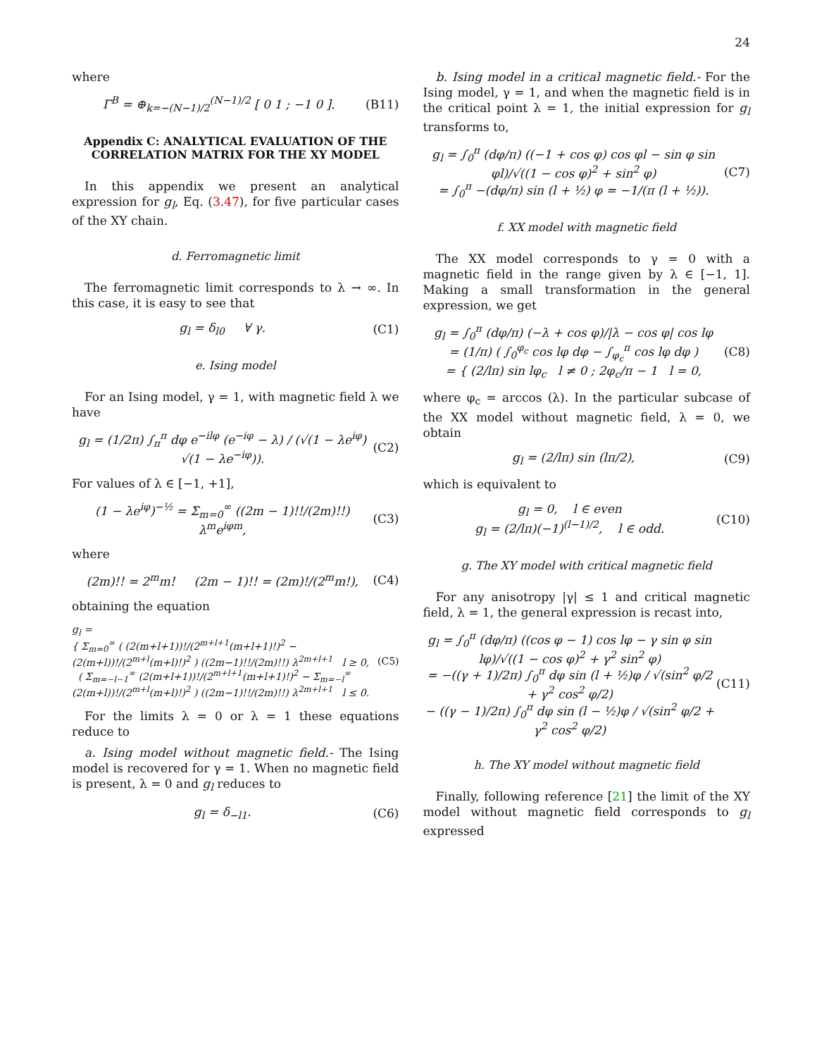24
where
Γ<sup>B</sup> = ⊕<sub>k=−(N−1)/2</sub><sup>(N−1)/2</sup> [ 0 1 ; −1 0 ]. (B11)
Appendix C: ANALYTICAL EVALUATION OF THE CORRELATION MATRIX FOR THE XY MODEL
In this appendix we present an analytical expression for g<sub>l</sub>, Eq. (3.47), for five particular cases of the XY chain.
d. Ferromagnetic limit
The ferromagnetic limit corresponds to λ → ∞. In this case, it is easy to see that
g<sub>l</sub> = δ<sub>l0</sub> ∀ γ. (C1)
e. Ising model
For an Ising model, γ = 1, with magnetic field λ we have
g<sub>l</sub> = (1/2π) ∫<sub>π</sub><sup>π</sup> dφ e<sup>−ilφ</sup> (e<sup>−iφ</sup> − λ) / (√(1 − λe<sup>iφ</sup>) √(1 − λe<sup>−iφ</sup>)). (C2)
For values of λ ∈ [−1, +1],
(1 − λe<sup>iφ</sup>)<sup>−½</sup> = Σ<sub>m=0</sub><sup>∞</sup> ((2m − 1)!!/(2m)!!) λ<sup>m</sup>e<sup>iφm</sup>, (C3)
where
(2m)!! = 2<sup>m</sup>m! (2m − 1)!! = (2m)!/(2<sup>m</sup>m!), (C4)
obtaining the equation
g<sub>l</sub> =
{ Σ<sub>m=0</sub><sup>∞</sup> ( (2(m+l+1))!/(2<sup>m+l+1</sup>(m+l+1)!)<sup>2</sup> − (2(m+l))!/(2<sup>m+l</sup>(m+l)!)<sup>2</sup> ) ((2m−1)!!/(2m)!!) λ<sup>2m+l+1</sup> l ≥ 0,
( Σ<sub>m=−l−1</sub><sup>∞</sup> (2(m+l+1))!/(2<sup>m+l+1</sup>(m+l+1)!)<sup>2</sup> − Σ<sub>m=−l</sub><sup>∞</sup> (2(m+l))!/(2<sup>m+l</sup>(m+l)!)<sup>2</sup> ) ((2m−1)!!/(2m)!!) λ<sup>2m+l+1</sup> l ≤ 0. (C5)
For the limits λ = 0 or λ = 1 these equations reduce to
a. Ising model without magnetic field.- The Ising model is recovered for γ = 1. When no magnetic field is present, λ = 0 and g<sub>l</sub> reduces to
g<sub>l</sub> = δ<sub>−l1</sub>. (C6)
b. Ising model in a critical magnetic field.- For the Ising model, γ = 1, and when the magnetic field is in the critical point λ = 1, the initial expression for g<sub>l</sub> transforms to,
g<sub>l</sub> = ∫<sub>0</sub><sup>π</sup> (dφ/π) ((−1 + cos φ) cos φl − sin φ sin φl)/√((1 − cos φ)<sup>2</sup> + sin<sup>2</sup> φ)
= ∫<sub>0</sub><sup>π</sup> −(dφ/π) sin (l + ½) φ = −1/(π (l + ½)). (C7)
f. XX model with magnetic field
The XX model corresponds to γ = 0 with a magnetic field in the range given by λ ∈ [−1, 1]. Making a small transformation in the general expression, we get
g<sub>l</sub> = ∫<sub>0</sub><sup>π</sup> (dφ/π) (−λ + cos φ)/|λ − cos φ| cos lφ
= (1/π) ( ∫<sub>0</sub><sup>φ<sub>c</sub></sup> cos lφ dφ − ∫<sub>φ<sub>c</sub></sub><sup>π</sup> cos lφ dφ )
= { (2/lπ) sin lφ<sub>c</sub> l ≠ 0 ; 2φ<sub>c</sub>/π − 1 l = 0, (C8)
where φ<sub>c</sub> = arccos (λ). In the particular subcase of the XX model without magnetic field, λ = 0, we obtain
g<sub>l</sub> = (2/lπ) sin (lπ/2), (C9)
which is equivalent to
g<sub>l</sub> = 0, l ∈ even
g<sub>l</sub> = (2/lπ)(−1)<sup>(l−1)/2</sup>, l ∈ odd. (C10)
g. The XY model with critical magnetic field
For any anisotropy |γ| ≤ 1 and critical magnetic field, λ = 1, the general expression is recast into,
g<sub>l</sub> = ∫<sub>0</sub><sup>π</sup> (dφ/π) ((cos φ − 1) cos lφ − γ sin φ sin lφ)/√((1 − cos φ)<sup>2</sup> + γ<sup>2</sup> sin<sup>2</sup> φ)
= −((γ + 1)/2π) ∫<sub>0</sub><sup>π</sup> dφ sin (l + ½)φ / √(sin<sup>2</sup> φ/2 + γ<sup>2</sup> cos<sup>2</sup> φ/2)
− ((γ − 1)/2π) ∫<sub>0</sub><sup>π</sup> dφ sin (l − ½)φ / √(sin<sup>2</sup> φ/2 + γ<sup>2</sup> cos<sup>2</sup> φ/2) (C11)
h. The XY model without magnetic field
Finally, following reference [21] the limit of the XY model without magnetic field corresponds to g<sub>l</sub> expressed